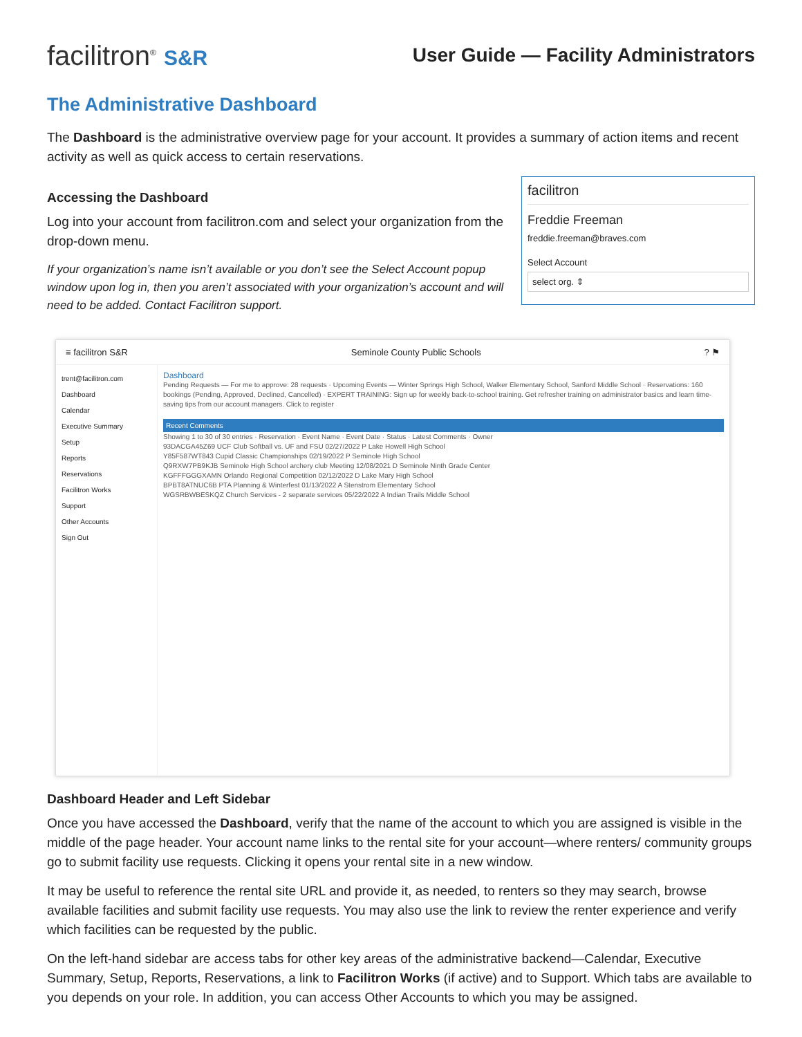facilitron<sup>®</sup> S&R
User Guide — Facility Administrators
The Administrative Dashboard
The Dashboard is the administrative overview page for your account. It provides a summary of action items and recent activity as well as quick access to certain reservations.
Accessing the Dashboard
Log into your account from facilitron.com and select your organization from the drop-down menu.
If your organization’s name isn’t available or you don’t see the Select Account popup window upon log in, then you aren’t associated with your organization’s account and will need to be added. Contact Facilitron support.
facilitron
Freddie Freeman
freddie.freeman@braves.com
Select Account
select org. ⇕
≡ facilitron S&R Seminole County Public Schools? ⚑
trent@facilitron.com
Dashboard
Calendar
Executive Summary
Setup
Reports
Reservations
Facilitron Works
Support
Other Accounts
Sign Out
Dashboard
Pending Requests — For me to approve: 28 requests · Upcoming Events — Winter Springs High School, Walker Elementary School, Sanford Middle School · Reservations: 160 bookings (Pending, Approved, Declined, Cancelled) · EXPERT TRAINING: Sign up for weekly back-to-school training. Get refresher training on administrator basics and learn time-saving tips from our account managers. Click to register
Recent Comments
Showing 1 to 30 of 30 entries · Reservation · Event Name · Event Date · Status · Latest Comments · Owner
93DACGA45Z69 UCF Club Softball vs. UF and FSU 02/27/2022 P Lake Howell High School
Y85F587WT843 Cupid Classic Championships 02/19/2022 P Seminole High School
Q9RXW7PB9KJB Seminole High School archery club Meeting 12/08/2021 D Seminole Ninth Grade Center
KGFFFGGGXAMN Orlando Regional Competition 02/12/2022 D Lake Mary High School
BPBT8ATNUC6B PTA Planning & Winterfest 01/13/2022 A Stenstrom Elementary School
WGSRBWBESKQZ Church Services - 2 separate services 05/22/2022 A Indian Trails Middle School
Dashboard Header and Left Sidebar
Once you have accessed the Dashboard, verify that the name of the account to which you are assigned is visible in the middle of the page header. Your account name links to the rental site for your account—where renters/ community groups go to submit facility use requests. Clicking it opens your rental site in a new window.
It may be useful to reference the rental site URL and provide it, as needed, to renters so they may search, browse available facilities and submit facility use requests. You may also use the link to review the renter experience and verify which facilities can be requested by the public.
On the left-hand sidebar are access tabs for other key areas of the administrative backend—Calendar, Executive Summary, Setup, Reports, Reservations, a link to Facilitron Works (if active) and to Support. Which tabs are available to you depends on your role. In addition, you can access Other Accounts to which you may be assigned.